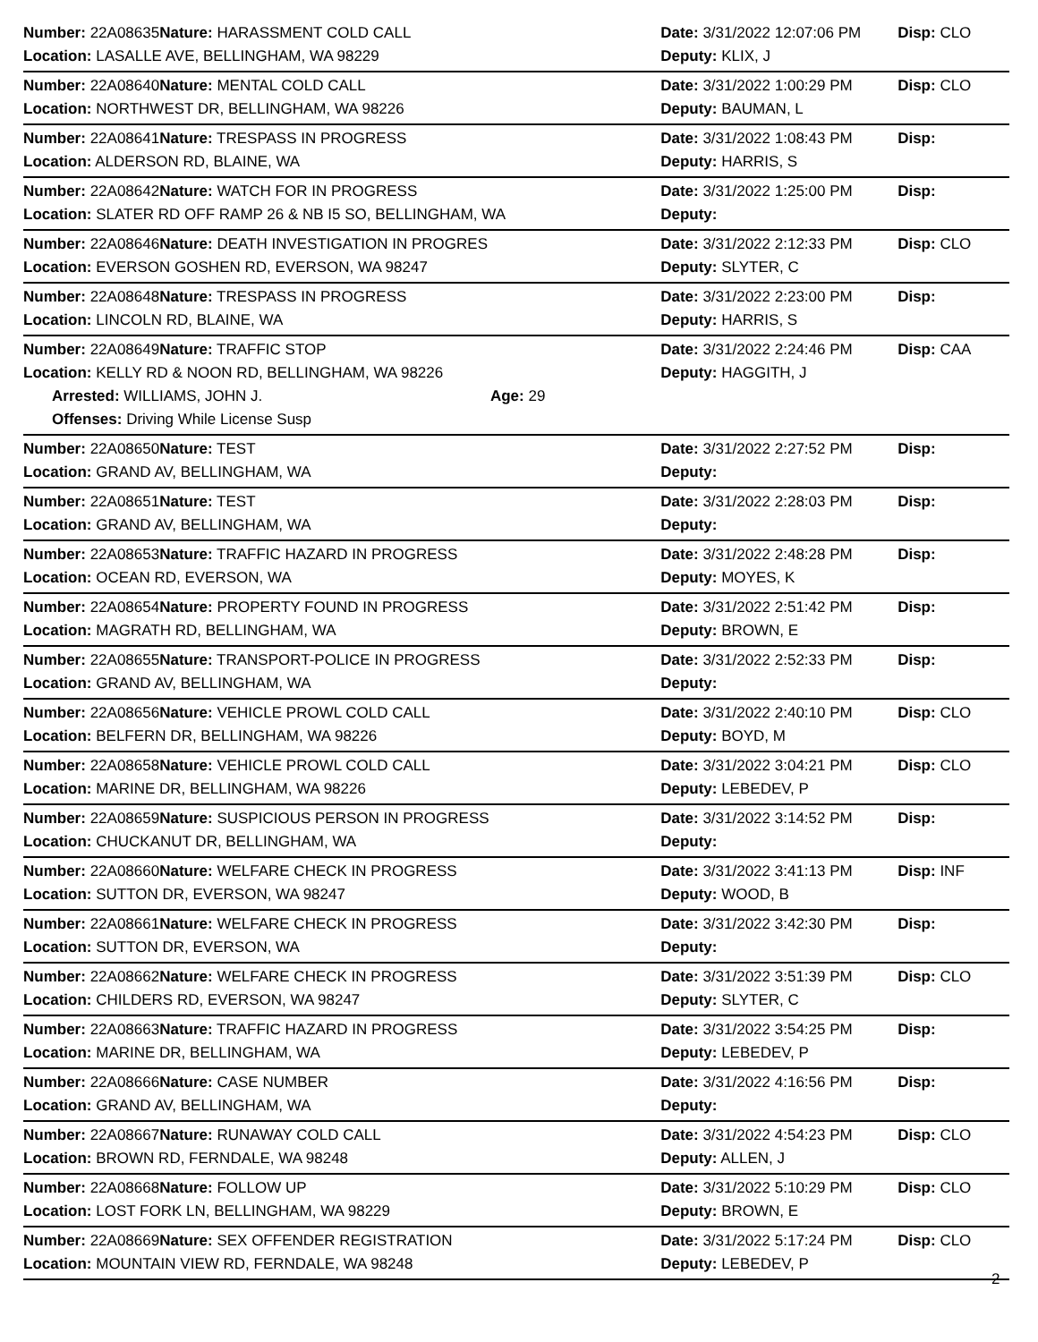| Number: 22A08635 | Nature: HARASSMENT COLD CALL | Date: 3/31/2022 12:07:06 PM | Disp: CLO |
| Location: LASALLE AVE, BELLINGHAM, WA 98229 | | Deputy: KLIX, J | |
| Number: 22A08640 | Nature: MENTAL COLD CALL | Date: 3/31/2022 1:00:29 PM | Disp: CLO |
| Location: NORTHWEST DR, BELLINGHAM, WA 98226 | | Deputy: BAUMAN, L | |
| Number: 22A08641 | Nature: TRESPASS IN PROGRESS | Date: 3/31/2022 1:08:43 PM | Disp: |
| Location: ALDERSON RD, BLAINE, WA | | Deputy: HARRIS, S | |
| Number: 22A08642 | Nature: WATCH FOR IN PROGRESS | Date: 3/31/2022 1:25:00 PM | Disp: |
| Location: SLATER RD OFF RAMP 26 & NB I5 SO, BELLINGHAM, WA | | Deputy: | |
| Number: 22A08646 | Nature: DEATH INVESTIGATION IN PROGRES | Date: 3/31/2022 2:12:33 PM | Disp: CLO |
| Location: EVERSON GOSHEN RD, EVERSON, WA 98247 | | Deputy: SLYTER, C | |
| Number: 22A08648 | Nature: TRESPASS IN PROGRESS | Date: 3/31/2022 2:23:00 PM | Disp: |
| Location: LINCOLN RD, BLAINE, WA | | Deputy: HARRIS, S | |
| Number: 22A08649 | Nature: TRAFFIC STOP | Date: 3/31/2022 2:24:46 PM | Disp: CAA |
| Location: KELLY RD & NOON RD, BELLINGHAM, WA 98226 | | Deputy: HAGGITH, J | |
| Arrested: WILLIAMS, JOHN J. Age: 29 | | | |
| Offenses: Driving While License Susp | | | |
| Number: 22A08650 | Nature: TEST | Date: 3/31/2022 2:27:52 PM | Disp: |
| Location: GRAND AV, BELLINGHAM, WA | | Deputy: | |
| Number: 22A08651 | Nature: TEST | Date: 3/31/2022 2:28:03 PM | Disp: |
| Location: GRAND AV, BELLINGHAM, WA | | Deputy: | |
| Number: 22A08653 | Nature: TRAFFIC HAZARD IN PROGRESS | Date: 3/31/2022 2:48:28 PM | Disp: |
| Location: OCEAN RD, EVERSON, WA | | Deputy: MOYES, K | |
| Number: 22A08654 | Nature: PROPERTY FOUND IN PROGRESS | Date: 3/31/2022 2:51:42 PM | Disp: |
| Location: MAGRATH RD, BELLINGHAM, WA | | Deputy: BROWN, E | |
| Number: 22A08655 | Nature: TRANSPORT-POLICE IN PROGRESS | Date: 3/31/2022 2:52:33 PM | Disp: |
| Location: GRAND AV, BELLINGHAM, WA | | Deputy: | |
| Number: 22A08656 | Nature: VEHICLE PROWL COLD CALL | Date: 3/31/2022 2:40:10 PM | Disp: CLO |
| Location: BELFERN DR, BELLINGHAM, WA 98226 | | Deputy: BOYD, M | |
| Number: 22A08658 | Nature: VEHICLE PROWL COLD CALL | Date: 3/31/2022 3:04:21 PM | Disp: CLO |
| Location: MARINE DR, BELLINGHAM, WA 98226 | | Deputy: LEBEDEV, P | |
| Number: 22A08659 | Nature: SUSPICIOUS PERSON IN PROGRESS | Date: 3/31/2022 3:14:52 PM | Disp: |
| Location: CHUCKANUT DR, BELLINGHAM, WA | | Deputy: | |
| Number: 22A08660 | Nature: WELFARE CHECK IN PROGRESS | Date: 3/31/2022 3:41:13 PM | Disp: INF |
| Location: SUTTON DR, EVERSON, WA 98247 | | Deputy: WOOD, B | |
| Number: 22A08661 | Nature: WELFARE CHECK IN PROGRESS | Date: 3/31/2022 3:42:30 PM | Disp: |
| Location: SUTTON DR, EVERSON, WA | | Deputy: | |
| Number: 22A08662 | Nature: WELFARE CHECK IN PROGRESS | Date: 3/31/2022 3:51:39 PM | Disp: CLO |
| Location: CHILDERS RD, EVERSON, WA 98247 | | Deputy: SLYTER, C | |
| Number: 22A08663 | Nature: TRAFFIC HAZARD IN PROGRESS | Date: 3/31/2022 3:54:25 PM | Disp: |
| Location: MARINE DR, BELLINGHAM, WA | | Deputy: LEBEDEV, P | |
| Number: 22A08666 | Nature: CASE NUMBER | Date: 3/31/2022 4:16:56 PM | Disp: |
| Location: GRAND AV, BELLINGHAM, WA | | Deputy: | |
| Number: 22A08667 | Nature: RUNAWAY COLD CALL | Date: 3/31/2022 4:54:23 PM | Disp: CLO |
| Location: BROWN RD, FERNDALE, WA 98248 | | Deputy: ALLEN, J | |
| Number: 22A08668 | Nature: FOLLOW UP | Date: 3/31/2022 5:10:29 PM | Disp: CLO |
| Location: LOST FORK LN, BELLINGHAM, WA 98229 | | Deputy: BROWN, E | |
| Number: 22A08669 | Nature: SEX OFFENDER REGISTRATION | Date: 3/31/2022 5:17:24 PM | Disp: CLO |
| Location: MOUNTAIN VIEW RD, FERNDALE, WA 98248 | | Deputy: LEBEDEV, P | |
2